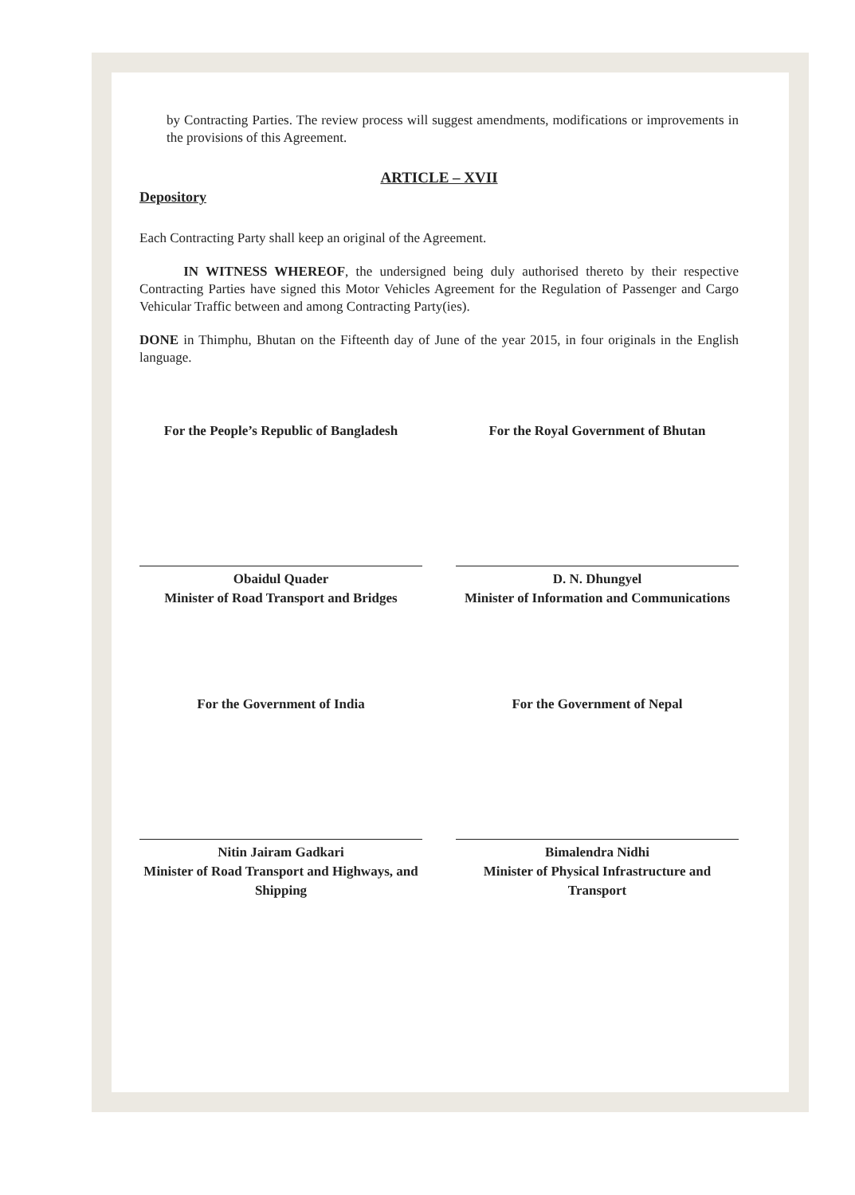by Contracting Parties. The review process will suggest amendments, modifications or improvements in the provisions of this Agreement.
ARTICLE – XVII
Depository
Each Contracting Party shall keep an original of the Agreement.
IN WITNESS WHEREOF, the undersigned being duly authorised thereto by their respective Contracting Parties have signed this Motor Vehicles Agreement for the Regulation of Passenger and Cargo Vehicular Traffic between and among Contracting Party(ies).
DONE in Thimphu, Bhutan on the Fifteenth day of June of the year 2015, in four originals in the English language.
For the People’s Republic of Bangladesh
Obaidul Quader
Minister of Road Transport and Bridges
For the Royal Government of Bhutan
D. N. Dhungyel
Minister of Information and Communications
For the Government of India
Nitin Jairam Gadkari
Minister of Road Transport and Highways, and Shipping
For the Government of Nepal
Bimalendra Nidhi
Minister of Physical Infrastructure and Transport